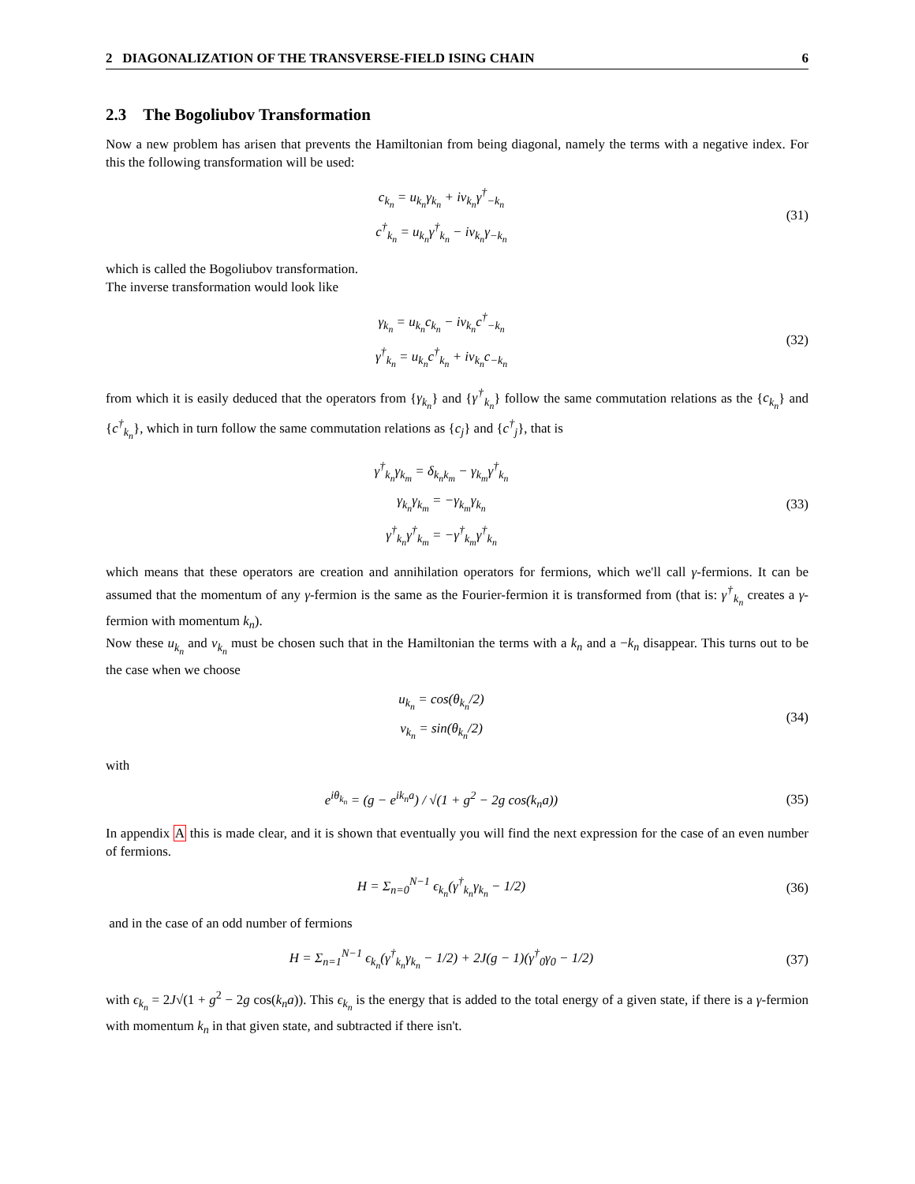2 DIAGONALIZATION OF THE TRANSVERSE-FIELD ISING CHAIN 6
2.3 The Bogoliubov Transformation
Now a new problem has arisen that prevents the Hamiltonian from being diagonal, namely the terms with a negative index. For this the following transformation will be used:
c<sub>k<sub>n</sub></sub> = u<sub>k<sub>n</sub></sub>γ<sub>k<sub>n</sub></sub> + iv<sub>k<sub>n</sub></sub>γ<sup>†</sup><sub>−k<sub>n</sub></sub>
c<sup>†</sup><sub>k<sub>n</sub></sub> = u<sub>k<sub>n</sub></sub>γ<sup>†</sup><sub>k<sub>n</sub></sub> − iv<sub>k<sub>n</sub></sub>γ<sub>−k<sub>n</sub></sub>
(31)
which is called the Bogoliubov transformation.
The inverse transformation would look like
γ<sub>k<sub>n</sub></sub> = u<sub>k<sub>n</sub></sub>c<sub>k<sub>n</sub></sub> − iv<sub>k<sub>n</sub></sub>c<sup>†</sup><sub>−k<sub>n</sub></sub>
γ<sup>†</sup><sub>k<sub>n</sub></sub> = u<sub>k<sub>n</sub></sub>c<sup>†</sup><sub>k<sub>n</sub></sub> + iv<sub>k<sub>n</sub></sub>c<sub>−k<sub>n</sub></sub>
(32)
from which it is easily deduced that the operators from {γ<sub>k<sub>n</sub></sub>} and {γ<sup>†</sup><sub>k<sub>n</sub></sub>} follow the same commutation relations as the {c<sub>k<sub>n</sub></sub>} and {c<sup>†</sup><sub>k<sub>n</sub></sub>}, which in turn follow the same commutation relations as {c<sub>j</sub>} and {c<sup>†</sup><sub>j</sub>}, that is
γ<sup>†</sup><sub>k<sub>n</sub></sub>γ<sub>k<sub>m</sub></sub> = δ<sub>k<sub>n</sub>k<sub>m</sub></sub> − γ<sub>k<sub>m</sub></sub>γ<sup>†</sup><sub>k<sub>n</sub></sub>
γ<sub>k<sub>n</sub></sub>γ<sub>k<sub>m</sub></sub> = −γ<sub>k<sub>m</sub></sub>γ<sub>k<sub>n</sub></sub>
γ<sup>†</sup><sub>k<sub>n</sub></sub>γ<sup>†</sup><sub>k<sub>m</sub></sub> = −γ<sup>†</sup><sub>k<sub>m</sub></sub>γ<sup>†</sup><sub>k<sub>n</sub></sub>
(33)
which means that these operators are creation and annihilation operators for fermions, which we'll call γ-fermions. It can be assumed that the momentum of any γ-fermion is the same as the Fourier-fermion it is transformed from (that is: γ<sup>†</sup><sub>k<sub>n</sub></sub> creates a γ-fermion with momentum k<sub>n</sub>).
Now these u<sub>k<sub>n</sub></sub> and v<sub>k<sub>n</sub></sub> must be chosen such that in the Hamiltonian the terms with a k<sub>n</sub> and a −k<sub>n</sub> disappear. This turns out to be the case when we choose
u<sub>k<sub>n</sub></sub> = cos(θ<sub>k<sub>n</sub></sub>/2)
v<sub>k<sub>n</sub></sub> = sin(θ<sub>k<sub>n</sub></sub>/2)
(34)
with
e<sup>iθ<sub>k<sub>n</sub></sub></sup> = (g − e<sup>ik<sub>n</sub>a</sup>) / √(1 + g<sup>2</sup> − 2g cos(k<sub>n</sub>a))
(35)
In appendix A this is made clear, and it is shown that eventually you will find the next expression for the case of an even number of fermions.
H = Σ<sub>n=0</sub><sup>N−1</sup> ϵ<sub>k<sub>n</sub></sub>(γ<sup>†</sup><sub>k<sub>n</sub></sub>γ<sub>k<sub>n</sub></sub> − 1/2)
(36)
and in the case of an odd number of fermions
H = Σ<sub>n=1</sub><sup>N−1</sup> ϵ<sub>k<sub>n</sub></sub>(γ<sup>†</sup><sub>k<sub>n</sub></sub>γ<sub>k<sub>n</sub></sub> − 1/2) + 2J(g − 1)(γ<sup>†</sup><sub>0</sub>γ<sub>0</sub> − 1/2)
(37)
with ϵ<sub>k<sub>n</sub></sub> = 2J√(1 + g<sup>2</sup> − 2g cos(k<sub>n</sub>a)). This ϵ<sub>k<sub>n</sub></sub> is the energy that is added to the total energy of a given state, if there is a γ-fermion with momentum k<sub>n</sub> in that given state, and subtracted if there isn't.